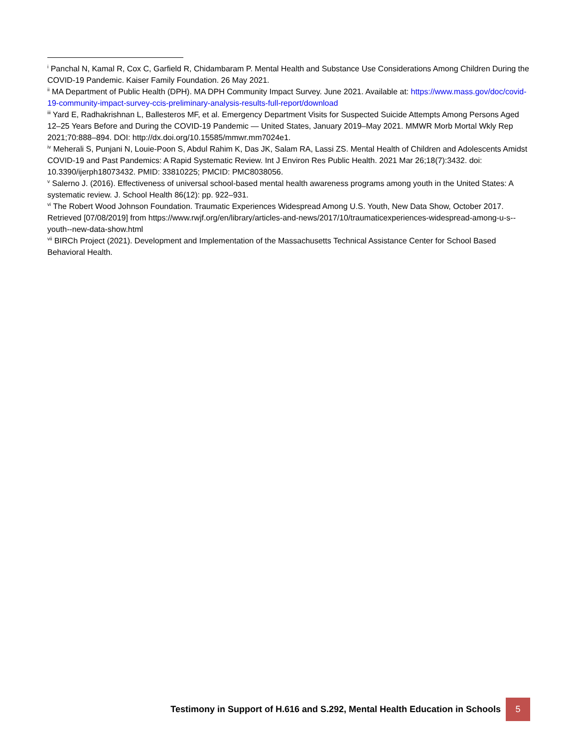<sup>i</sup> Panchal N, Kamal R, Cox C, Garfield R, Chidambaram P. Mental Health and Substance Use Considerations Among Children During the COVID-19 Pandemic. Kaiser Family Foundation. 26 May 2021.
<sup>ii</sup> MA Department of Public Health (DPH). MA DPH Community Impact Survey. June 2021. Available at: https://www.mass.gov/doc/covid-19-community-impact-survey-ccis-preliminary-analysis-results-full-report/download
<sup>iii</sup> Yard E, Radhakrishnan L, Ballesteros MF, et al. Emergency Department Visits for Suspected Suicide Attempts Among Persons Aged 12–25 Years Before and During the COVID-19 Pandemic — United States, January 2019–May 2021. MMWR Morb Mortal Wkly Rep 2021;70:888–894. DOI: http://dx.doi.org/10.15585/mmwr.mm7024e1.
<sup>iv</sup> Meherali S, Punjani N, Louie-Poon S, Abdul Rahim K, Das JK, Salam RA, Lassi ZS. Mental Health of Children and Adolescents Amidst COVID-19 and Past Pandemics: A Rapid Systematic Review. Int J Environ Res Public Health. 2021 Mar 26;18(7):3432. doi: 10.3390/ijerph18073432. PMID: 33810225; PMCID: PMC8038056.
<sup>v</sup> Salerno J. (2016). Effectiveness of universal school-based mental health awareness programs among youth in the United States: A systematic review. J. School Health 86(12): pp. 922–931.
<sup>vi</sup> The Robert Wood Johnson Foundation. Traumatic Experiences Widespread Among U.S. Youth, New Data Show, October 2017. Retrieved [07/08/2019] from https://www.rwjf.org/en/library/articles-and-news/2017/10/traumaticexperiences-widespread-among-u-s--youth--new-data-show.html
<sup>vii</sup> BIRCh Project (2021). Development and Implementation of the Massachusetts Technical Assistance Center for School Based Behavioral Health.
Testimony in Support of H.616 and S.292, Mental Health Education in Schools
5